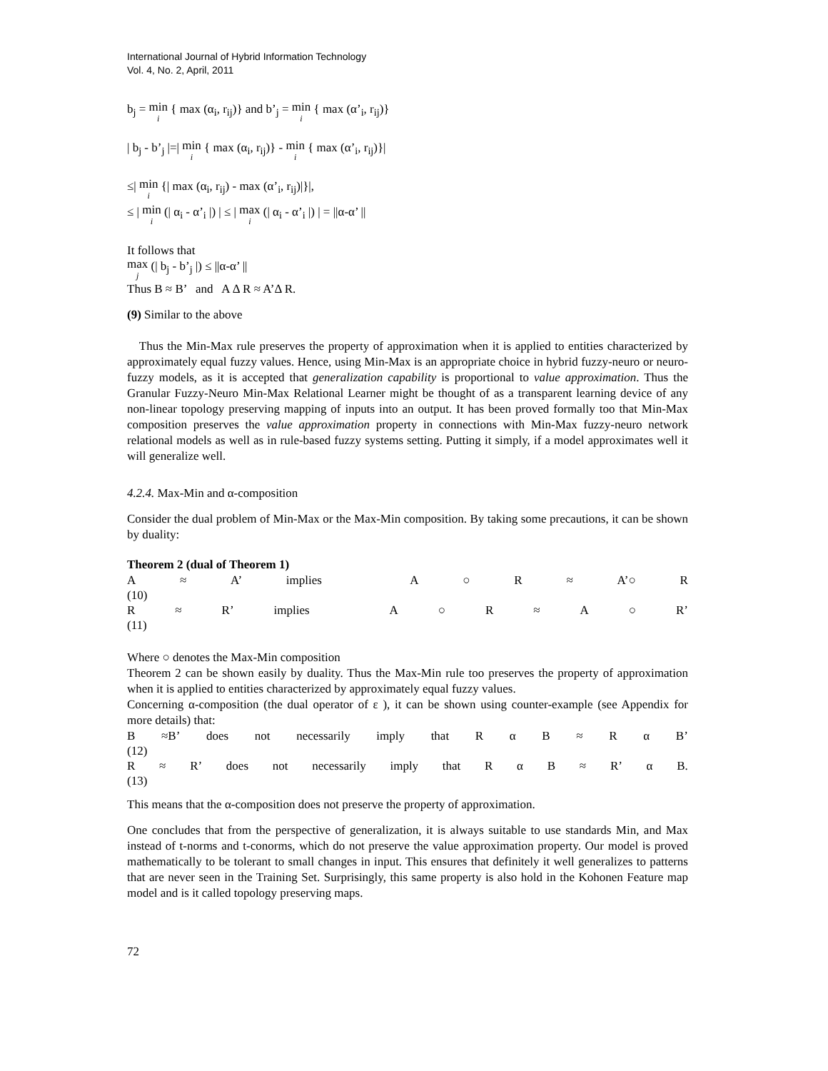International Journal of Hybrid Information Technology
Vol. 4, No. 2, April, 2011
b<sub>j</sub> = min i { max (α<sub>i</sub>, r<sub>ij</sub>)} and b’<sub>j</sub> = min i { max (α’<sub>i</sub>, r<sub>ij</sub>)}
| b<sub>j</sub> - b’<sub>j</sub> |=| min i { max (α<sub>i</sub>, r<sub>ij</sub>)} - min i { max (α’<sub>i</sub>, r<sub>ij</sub>)}|
≤| min i {| max (α<sub>i</sub>, r<sub>ij</sub>) - max (α’<sub>i</sub>, r<sub>ij</sub>)|}|,
≤ | min i (| α<sub>i</sub> - α’<sub>i</sub> |) | ≤ | max i (| α<sub>i</sub> - α’<sub>i</sub> |) | = ||α-α’ ||
It follows that
max j (| b<sub>j</sub> - b’<sub>j</sub> |) ≤ ||α-α’ ||
Thus B ≈ B’ and A Δ R ≈ A’Δ R.
(9) Similar to the above
Thus the Min-Max rule preserves the property of approximation when it is applied to entities characterized by approximately equal fuzzy values. Hence, using Min-Max is an appropriate choice in hybrid fuzzy-neuro or neuro-fuzzy models, as it is accepted that generalization capability is proportional to value approximation. Thus the Granular Fuzzy-Neuro Min-Max Relational Learner might be thought of as a transparent learning device of any non-linear topology preserving mapping of inputs into an output. It has been proved formally too that Min-Max composition preserves the value approximation property in connections with Min-Max fuzzy-neuro network relational models as well as in rule-based fuzzy systems setting. Putting it simply, if a model approximates well it will generalize well.
4.2.4. Max-Min and α-composition
Consider the dual problem of Min-Max or the Max-Min composition. By taking some precautions, it can be shown by duality:
Theorem 2 (dual of Theorem 1)
A ≈ A’ implies A ○ R ≈ A’○ R
(10)
R ≈ R’ implies A ○ R ≈ A ○ R’
(11)
Where ○ denotes the Max-Min composition
Theorem 2 can be shown easily by duality. Thus the Max-Min rule too preserves the property of approximation when it is applied to entities characterized by approximately equal fuzzy values.
Concerning α-composition (the dual operator of ε ), it can be shown using counter-example (see Appendix for more details) that:
B ≈B’ does not necessarily imply that RαB ≈ Rα B’
(12)
R ≈ R’ does not necessarily imply that RαB ≈ R’ α B.
(13)
This means that the α-composition does not preserve the property of approximation.
One concludes that from the perspective of generalization, it is always suitable to use standards Min, and Max instead of t-norms and t-conorms, which do not preserve the value approximation property. Our model is proved mathematically to be tolerant to small changes in input. This ensures that definitely it well generalizes to patterns that are never seen in the Training Set. Surprisingly, this same property is also hold in the Kohonen Feature map model and is it called topology preserving maps.
72